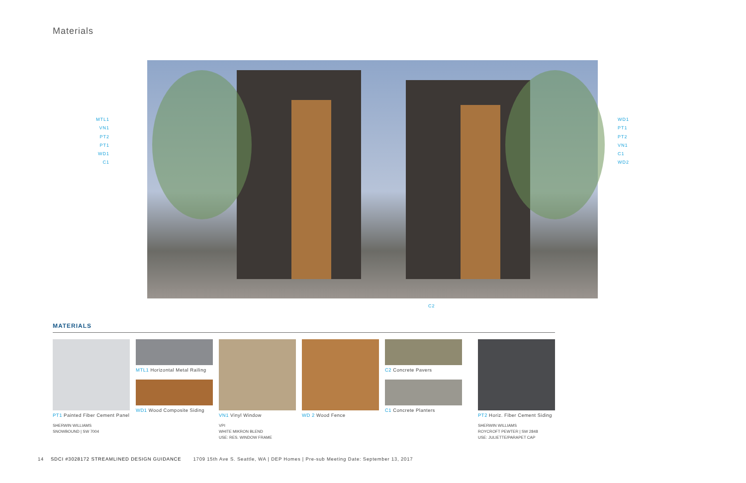Materials
MTL1
VN1
PT2
PT1
WD1
C1
WD1
PT1
PT2
VN1
C1
WD2
C2
MATERIALS
PT1 Painted Fiber Cement Panel
SHERWIN WILLIAMS
SNOWBOUND | SW 7004
MTL1 Horizontal Metal Railing
WD1 Wood Composite Siding
VN1 Vinyl Window
VPI
WHITE MIKRON BLEND
USE: RES. WINDOW FRAME
WD 2 Wood Fence C2 Concrete Pavers
C1 Concrete Planters
PT2 Horiz. Fiber Cement Siding
SHERWIN WILLIAMS
ROYCROFT PEWTER | SW 2848
USE: JULIETTE/PARAPET CAP
14 SDCI #3028172 STREAMLINED DESIGN GUIDANCE 1709 15th Ave S. Seattle, WA | DEP Homes | Pre-sub Meeting Date: September 13, 2017